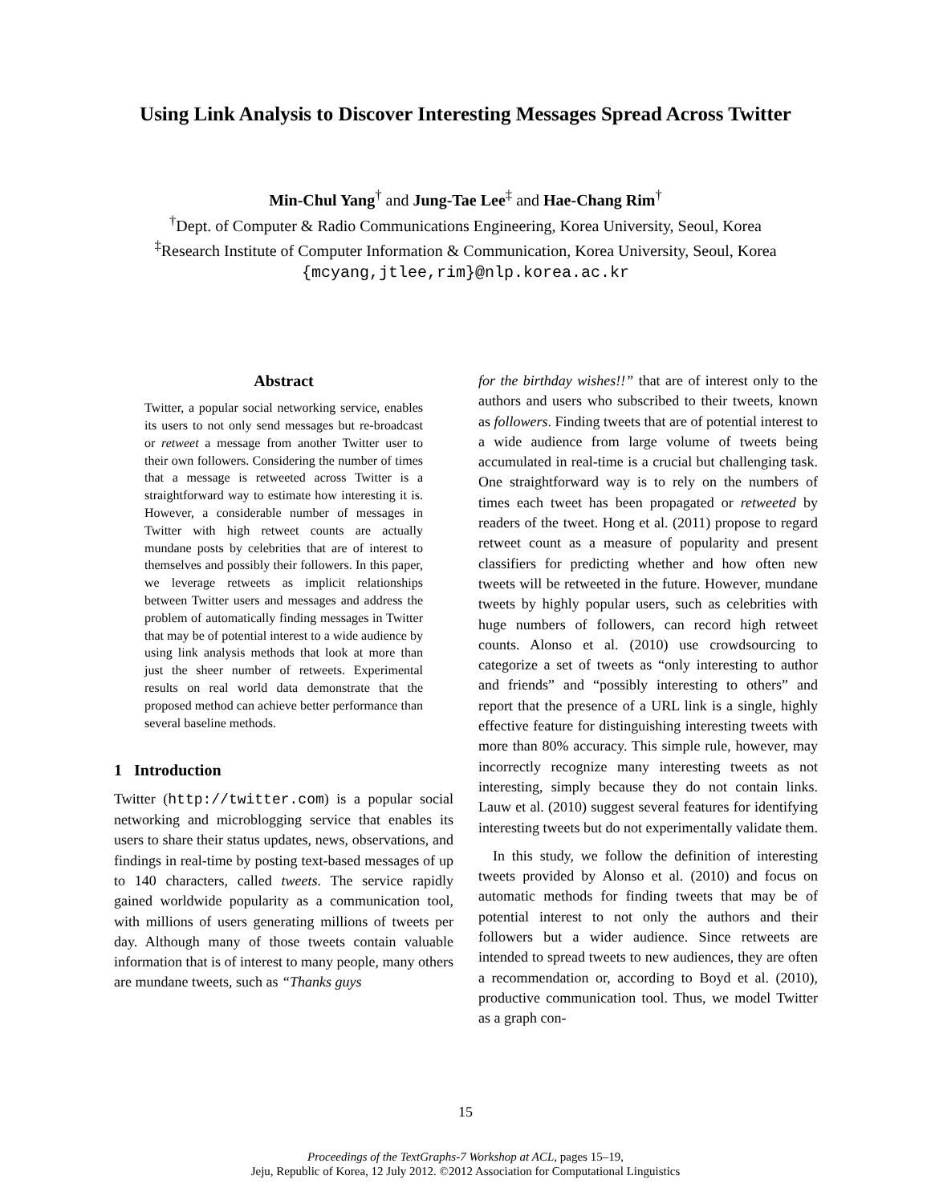Using Link Analysis to Discover Interesting Messages Spread Across Twitter
Min-Chul Yang<sup>†</sup> and Jung-Tae Lee<sup>‡</sup> and Hae-Chang Rim<sup>†</sup>
<sup>†</sup> Dept. of Computer & Radio Communications Engineering, Korea University, Seoul, Korea
<sup>‡</sup> Research Institute of Computer Information & Communication, Korea University, Seoul, Korea
{mcyang,jtlee,rim}@nlp.korea.ac.kr
Abstract
Twitter, a popular social networking service, enables its users to not only send messages but re-broadcast or retweet a message from another Twitter user to their own followers. Considering the number of times that a message is retweeted across Twitter is a straightforward way to estimate how interesting it is. However, a considerable number of messages in Twitter with high retweet counts are actually mundane posts by celebrities that are of interest to themselves and possibly their followers. In this paper, we leverage retweets as implicit relationships between Twitter users and messages and address the problem of automatically finding messages in Twitter that may be of potential interest to a wide audience by using link analysis methods that look at more than just the sheer number of retweets. Experimental results on real world data demonstrate that the proposed method can achieve better performance than several baseline methods.
1 Introduction
Twitter (http://twitter.com) is a popular social networking and microblogging service that enables its users to share their status updates, news, observations, and findings in real-time by posting text-based messages of up to 140 characters, called tweets. The service rapidly gained worldwide popularity as a communication tool, with millions of users generating millions of tweets per day. Although many of those tweets contain valuable information that is of interest to many people, many others are mundane tweets, such as “Thanks guys
for the birthday wishes!!” that are of interest only to the authors and users who subscribed to their tweets, known as followers. Finding tweets that are of potential interest to a wide audience from large volume of tweets being accumulated in real-time is a crucial but challenging task. One straightforward way is to rely on the numbers of times each tweet has been propagated or retweeted by readers of the tweet. Hong et al. (2011) propose to regard retweet count as a measure of popularity and present classifiers for predicting whether and how often new tweets will be retweeted in the future. However, mundane tweets by highly popular users, such as celebrities with huge numbers of followers, can record high retweet counts. Alonso et al. (2010) use crowdsourcing to categorize a set of tweets as “only interesting to author and friends” and “possibly interesting to others” and report that the presence of a URL link is a single, highly effective feature for distinguishing interesting tweets with more than 80% accuracy. This simple rule, however, may incorrectly recognize many interesting tweets as not interesting, simply because they do not contain links. Lauw et al. (2010) suggest several features for identifying interesting tweets but do not experimentally validate them.
In this study, we follow the definition of interesting tweets provided by Alonso et al. (2010) and focus on automatic methods for finding tweets that may be of potential interest to not only the authors and their followers but a wider audience. Since retweets are intended to spread tweets to new audiences, they are often a recommendation or, according to Boyd et al. (2010), productive communication tool. Thus, we model Twitter as a graph con-
15
Proceedings of the TextGraphs-7 Workshop at ACL, pages 15–19,
Jeju, Republic of Korea, 12 July 2012. ©2012 Association for Computational Linguistics